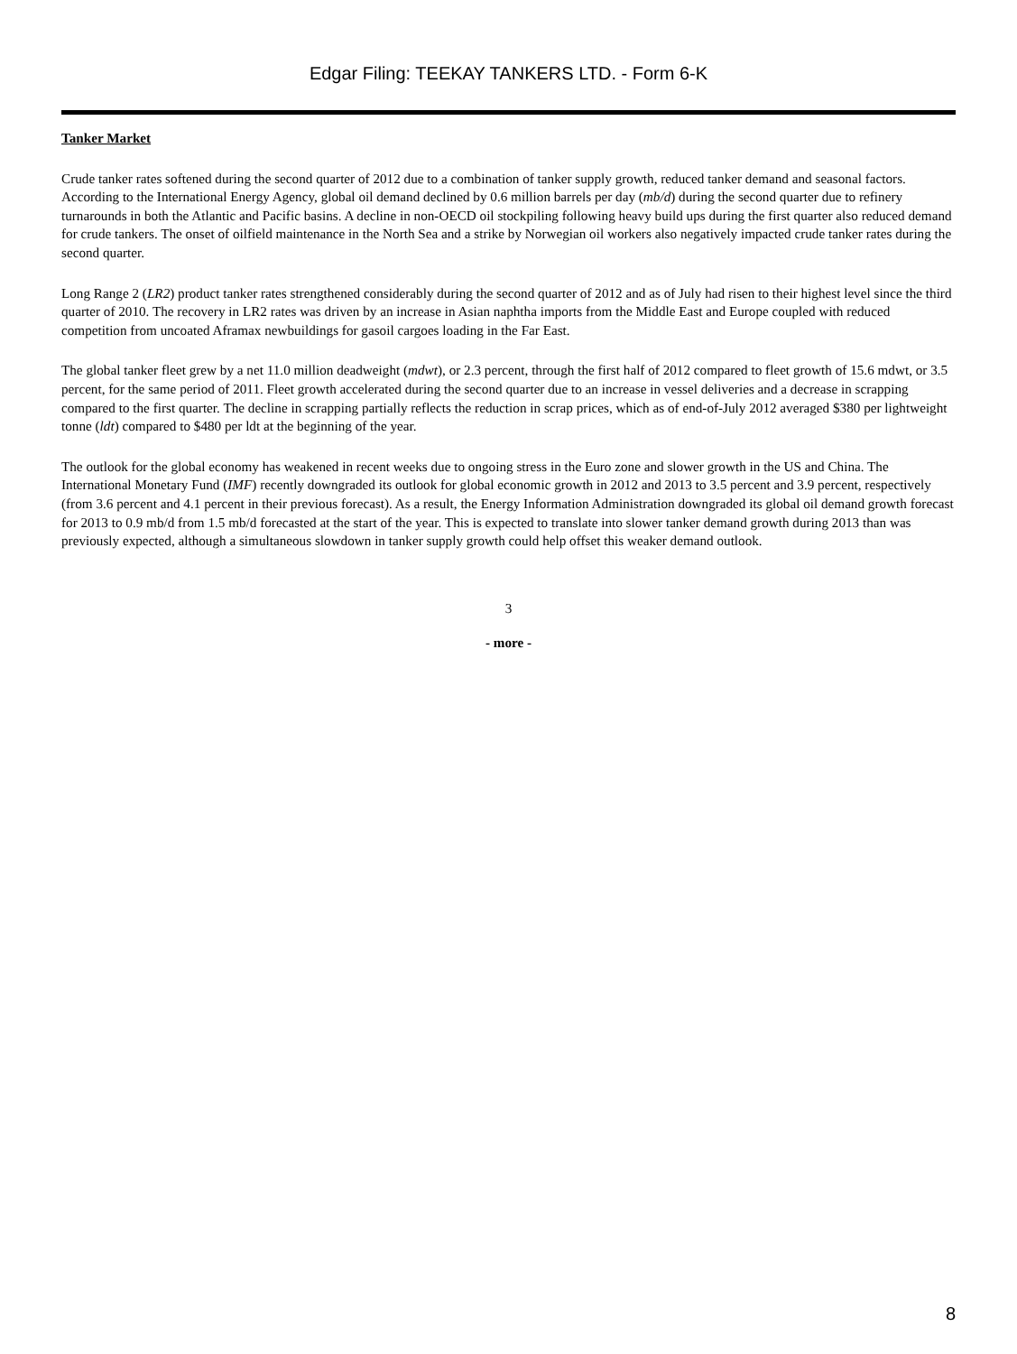Edgar Filing: TEEKAY TANKERS LTD. - Form 6-K
Tanker Market
Crude tanker rates softened during the second quarter of 2012 due to a combination of tanker supply growth, reduced tanker demand and seasonal factors. According to the International Energy Agency, global oil demand declined by 0.6 million barrels per day (mb/d) during the second quarter due to refinery turnarounds in both the Atlantic and Pacific basins. A decline in non-OECD oil stockpiling following heavy build ups during the first quarter also reduced demand for crude tankers. The onset of oilfield maintenance in the North Sea and a strike by Norwegian oil workers also negatively impacted crude tanker rates during the second quarter.
Long Range 2 (LR2) product tanker rates strengthened considerably during the second quarter of 2012 and as of July had risen to their highest level since the third quarter of 2010. The recovery in LR2 rates was driven by an increase in Asian naphtha imports from the Middle East and Europe coupled with reduced competition from uncoated Aframax newbuildings for gasoil cargoes loading in the Far East.
The global tanker fleet grew by a net 11.0 million deadweight (mdwt), or 2.3 percent, through the first half of 2012 compared to fleet growth of 15.6 mdwt, or 3.5 percent, for the same period of 2011. Fleet growth accelerated during the second quarter due to an increase in vessel deliveries and a decrease in scrapping compared to the first quarter. The decline in scrapping partially reflects the reduction in scrap prices, which as of end-of-July 2012 averaged $380 per lightweight tonne (ldt) compared to $480 per ldt at the beginning of the year.
The outlook for the global economy has weakened in recent weeks due to ongoing stress in the Euro zone and slower growth in the US and China. The International Monetary Fund (IMF) recently downgraded its outlook for global economic growth in 2012 and 2013 to 3.5 percent and 3.9 percent, respectively (from 3.6 percent and 4.1 percent in their previous forecast). As a result, the Energy Information Administration downgraded its global oil demand growth forecast for 2013 to 0.9 mb/d from 1.5 mb/d forecasted at the start of the year. This is expected to translate into slower tanker demand growth during 2013 than was previously expected, although a simultaneous slowdown in tanker supply growth could help offset this weaker demand outlook.
3
- more -
8